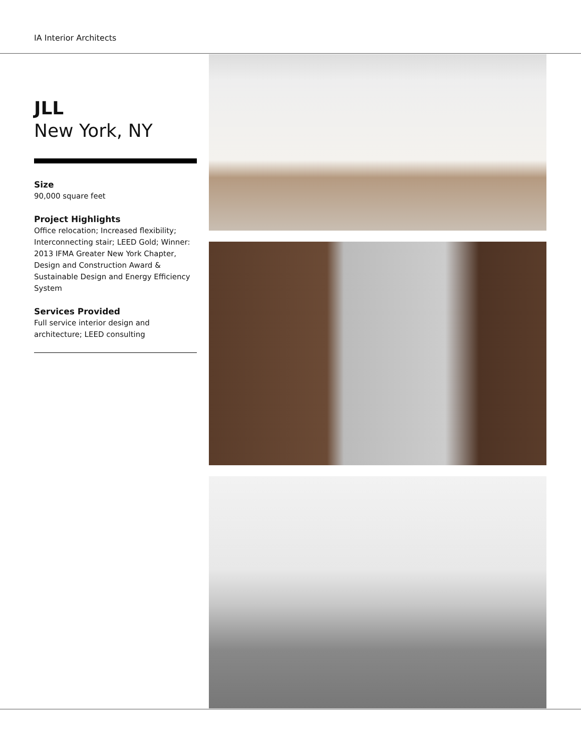IA Interior Architects
JLL
New York, NY
Size
90,000 square feet
Project Highlights
Office relocation; Increased flexibility; Interconnecting stair; LEED Gold; Winner: 2013 IFMA Greater New York Chapter, Design and Construction Award & Sustainable Design and Energy Efficiency System
Services Provided
Full service interior design and architecture; LEED consulting